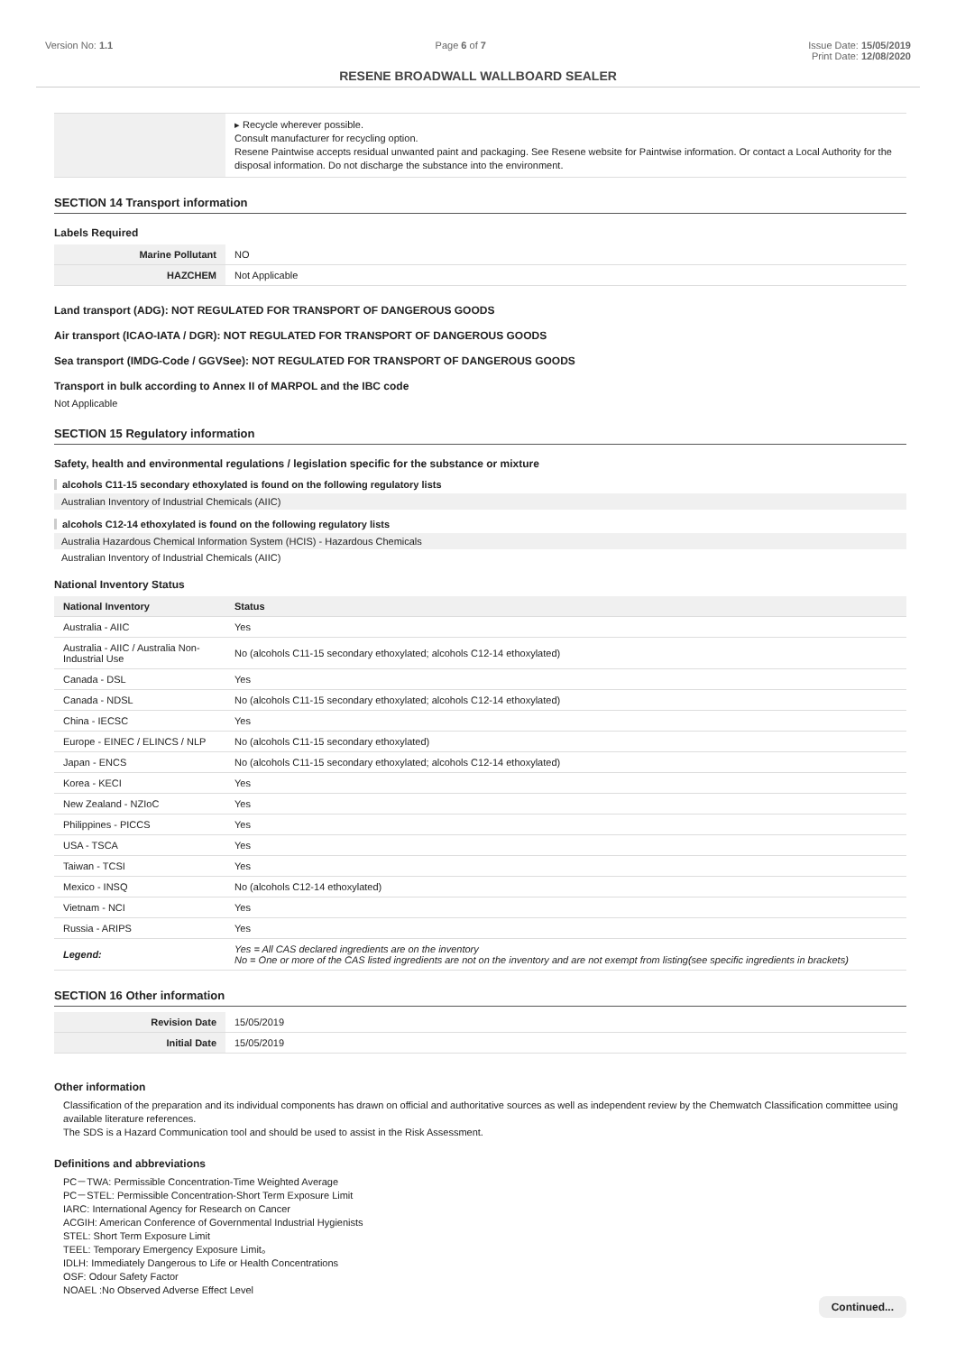Version No: 1.1 Page 6 of 7 Issue Date: 15/05/2019
Print Date: 12/08/2020
RESENE BROADWALL WALLBOARD SEALER
| | ▸ Recycle wherever possible. Consult manufacturer for recycling option. Resene Paintwise accepts residual unwanted paint and packaging. See Resene website for Paintwise information. Or contact a Local Authority for the disposal information. Do not discharge the substance into the environment. |
SECTION 14 Transport information
Labels Required
| Marine Pollutant | NO |
| HAZCHEM | Not Applicable |
Land transport (ADG): NOT REGULATED FOR TRANSPORT OF DANGEROUS GOODS
Air transport (ICAO-IATA / DGR): NOT REGULATED FOR TRANSPORT OF DANGEROUS GOODS
Sea transport (IMDG-Code / GGVSee): NOT REGULATED FOR TRANSPORT OF DANGEROUS GOODS
Transport in bulk according to Annex II of MARPOL and the IBC code
Not Applicable
SECTION 15 Regulatory information
Safety, health and environmental regulations / legislation specific for the substance or mixture
alcohols C11-15 secondary ethoxylated is found on the following regulatory lists
Australian Inventory of Industrial Chemicals (AIIC)
alcohols C12-14 ethoxylated is found on the following regulatory lists
Australia Hazardous Chemical Information System (HCIS) - Hazardous Chemicals
Australian Inventory of Industrial Chemicals (AIIC)
National Inventory Status
| National Inventory | Status |
| --- | --- |
| Australia - AIIC | Yes |
| Australia - AIIC / Australia Non-Industrial Use | No (alcohols C11-15 secondary ethoxylated; alcohols C12-14 ethoxylated) |
| Canada - DSL | Yes |
| Canada - NDSL | No (alcohols C11-15 secondary ethoxylated; alcohols C12-14 ethoxylated) |
| China - IECSC | Yes |
| Europe - EINEC / ELINCS / NLP | No (alcohols C11-15 secondary ethoxylated) |
| Japan - ENCS | No (alcohols C11-15 secondary ethoxylated; alcohols C12-14 ethoxylated) |
| Korea - KECI | Yes |
| New Zealand - NZIoC | Yes |
| Philippines - PICCS | Yes |
| USA - TSCA | Yes |
| Taiwan - TCSI | Yes |
| Mexico - INSQ | No (alcohols C12-14 ethoxylated) |
| Vietnam - NCI | Yes |
| Russia - ARIPS | Yes |
| Legend: | Yes = All CAS declared ingredients are on the inventory No = One or more of the CAS listed ingredients are not on the inventory and are not exempt from listing(see specific ingredients in brackets) |
SECTION 16 Other information
| Revision Date | 15/05/2019 |
| Initial Date | 15/05/2019 |
Other information
Classification of the preparation and its individual components has drawn on official and authoritative sources as well as independent review by the Chemwatch Classification committee using available literature references.
The SDS is a Hazard Communication tool and should be used to assist in the Risk Assessment.
Definitions and abbreviations
PC－TWA: Permissible Concentration-Time Weighted Average
PC－STEL: Permissible Concentration-Short Term Exposure Limit
IARC: International Agency for Research on Cancer
ACGIH: American Conference of Governmental Industrial Hygienists
STEL: Short Term Exposure Limit
TEEL: Temporary Emergency Exposure Limit。
IDLH: Immediately Dangerous to Life or Health Concentrations
OSF: Odour Safety Factor
NOAEL :No Observed Adverse Effect Level
Continued...